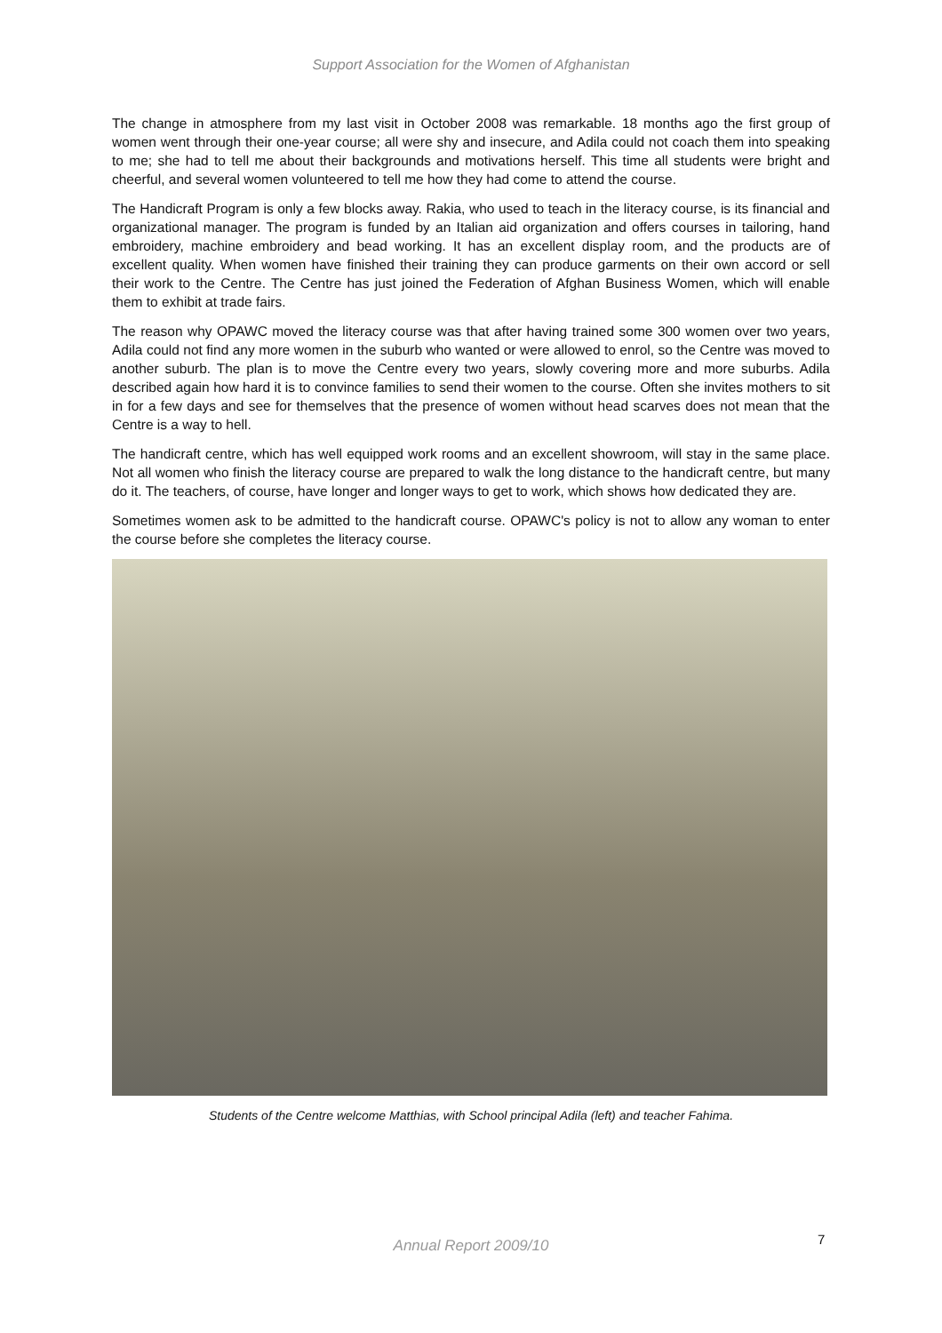Support Association for the Women of Afghanistan
The change in atmosphere from my last visit in October 2008 was remarkable. 18 months ago the first group of women went through their one-year course; all were shy and insecure, and Adila could not coach them into speaking to me; she had to tell me about their backgrounds and motivations herself. This time all students were bright and cheerful, and several women volunteered to tell me how they had come to attend the course.
The Handicraft Program is only a few blocks away. Rakia, who used to teach in the literacy course, is its financial and organizational manager. The program is funded by an Italian aid organization and offers courses in tailoring, hand embroidery, machine embroidery and bead working. It has an excellent display room, and the products are of excellent quality. When women have finished their training they can produce garments on their own accord or sell their work to the Centre. The Centre has just joined the Federation of Afghan Business Women, which will enable them to exhibit at trade fairs.
The reason why OPAWC moved the literacy course was that after having trained some 300 women over two years, Adila could not find any more women in the suburb who wanted or were allowed to enrol, so the Centre was moved to another suburb. The plan is to move the Centre every two years, slowly covering more and more suburbs. Adila described again how hard it is to convince families to send their women to the course. Often she invites mothers to sit in for a few days and see for themselves that the presence of women without head scarves does not mean that the Centre is a way to hell.
The handicraft centre, which has well equipped work rooms and an excellent showroom, will stay in the same place. Not all women who finish the literacy course are prepared to walk the long distance to the handicraft centre, but many do it. The teachers, of course, have longer and longer ways to get to work, which shows how dedicated they are.
Sometimes women ask to be admitted to the handicraft course. OPAWC's policy is not to allow any woman to enter the course before she completes the literacy course.
Students of the Centre welcome Matthias, with School principal Adila (left) and teacher Fahima.
Annual Report 2009/10 7